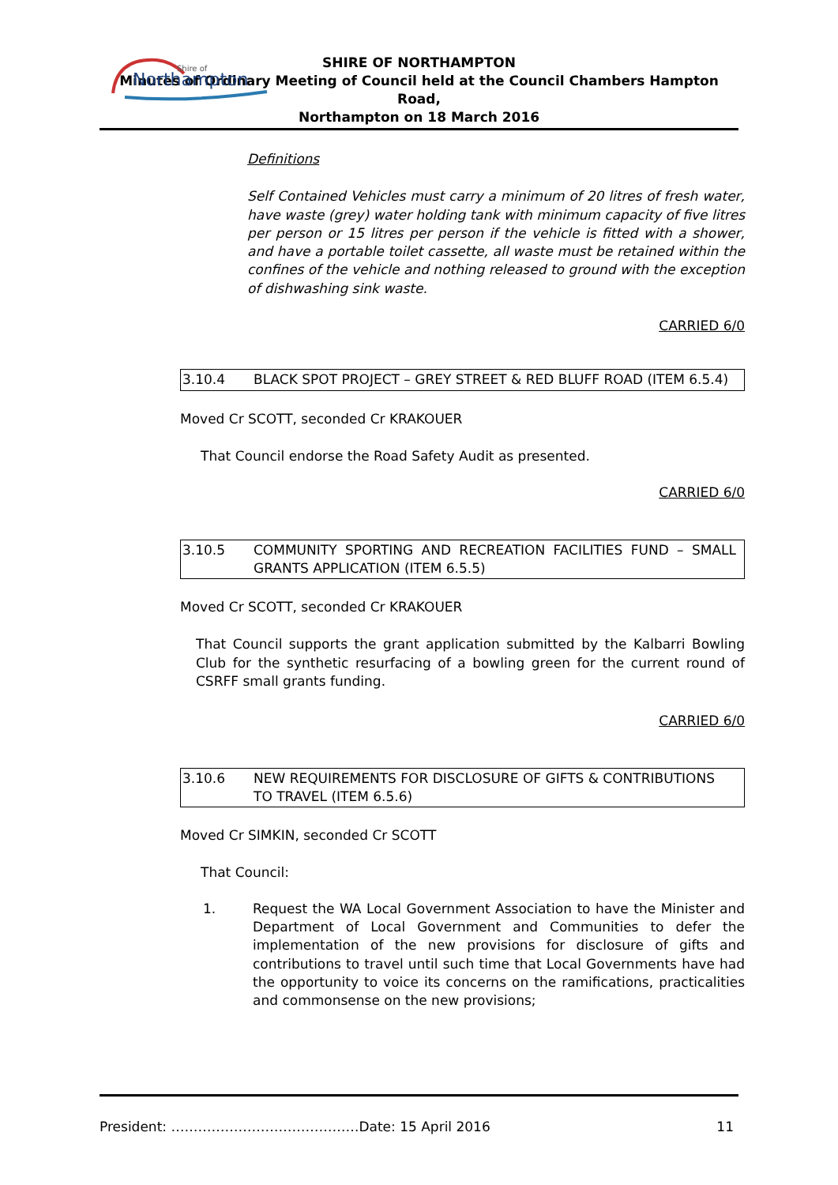Northampton
Shire of
SHIRE OF NORTHAMPTON
Minutes of Ordinary Meeting of Council held at the Council Chambers Hampton Road,
Northampton on 18 March 2016
Definitions
Self Contained Vehicles must carry a minimum of 20 litres of fresh water, have waste (grey) water holding tank with minimum capacity of five litres per person or 15 litres per person if the vehicle is fitted with a shower, and have a portable toilet cassette, all waste must be retained within the confines of the vehicle and nothing released to ground with the exception of dishwashing sink waste.
CARRIED 6/0
3.10.4 BLACK SPOT PROJECT – GREY STREET & RED BLUFF ROAD (ITEM 6.5.4)
Moved Cr SCOTT, seconded Cr KRAKOUER
That Council endorse the Road Safety Audit as presented.
CARRIED 6/0
3.10.5 COMMUNITY SPORTING AND RECREATION FACILITIES FUND – SMALL GRANTS APPLICATION (ITEM 6.5.5)
Moved Cr SCOTT, seconded Cr KRAKOUER
That Council supports the grant application submitted by the Kalbarri Bowling Club for the synthetic resurfacing of a bowling green for the current round of CSRFF small grants funding.
CARRIED 6/0
3.10.6 NEW REQUIREMENTS FOR DISCLOSURE OF GIFTS & CONTRIBUTIONS TO TRAVEL (ITEM 6.5.6)
Moved Cr SIMKIN, seconded Cr SCOTT
That Council:
1. Request the WA Local Government Association to have the Minister and Department of Local Government and Communities to defer the implementation of the new provisions for disclosure of gifts and contributions to travel until such time that Local Governments have had the opportunity to voice its concerns on the ramifications, practicalities and commonsense on the new provisions;
President: ……………………………………Date: 15 April 2016 11